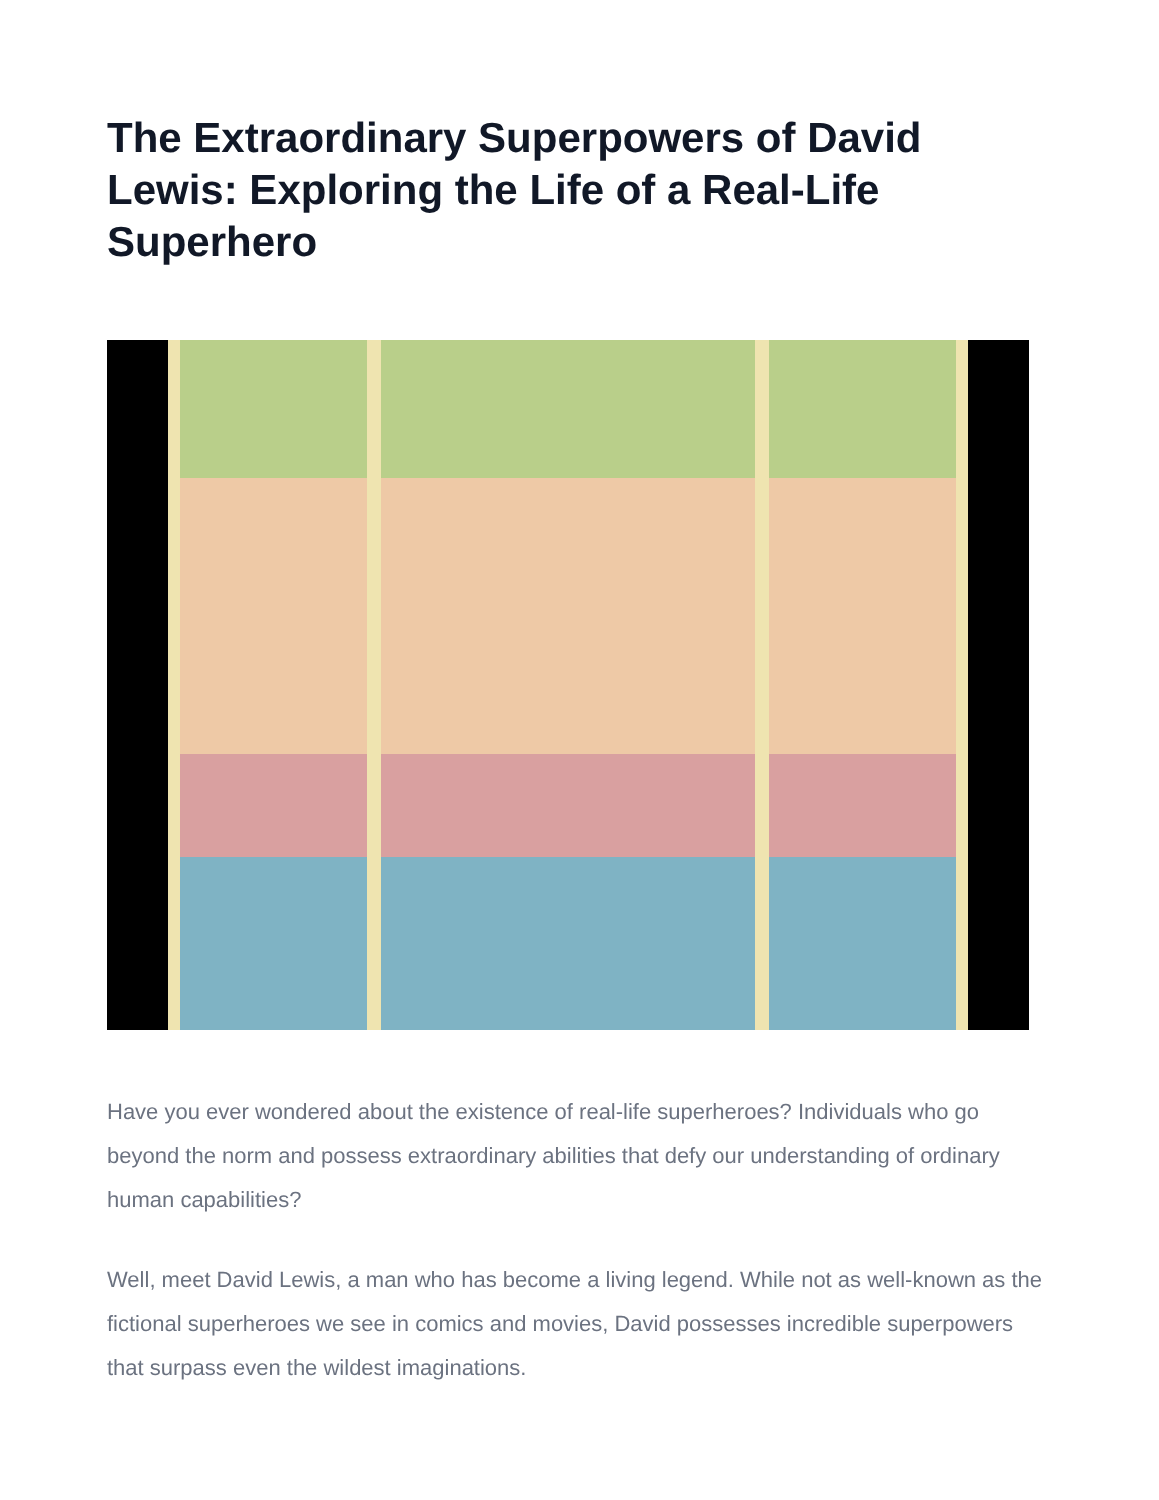The Extraordinary Superpowers of David Lewis: Exploring the Life of a Real-Life Superhero
Have you ever wondered about the existence of real-life superheroes? Individuals who go beyond the norm and possess extraordinary abilities that defy our understanding of ordinary human capabilities?
Well, meet David Lewis, a man who has become a living legend. While not as well-known as the fictional superheroes we see in comics and movies, David possesses incredible superpowers that surpass even the wildest imaginations.